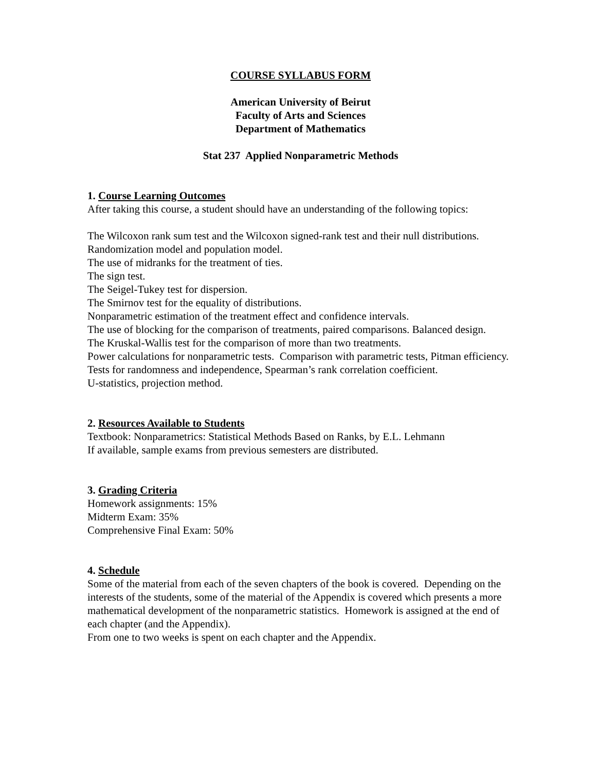COURSE SYLLABUS FORM
American University of Beirut
Faculty of Arts and Sciences
Department of Mathematics
Stat 237 Applied Nonparametric Methods
1. Course Learning Outcomes
After taking this course, a student should have an understanding of the following topics:
The Wilcoxon rank sum test and the Wilcoxon signed-rank test and their null distributions.
Randomization model and population model.
The use of midranks for the treatment of ties.
The sign test.
The Seigel-Tukey test for dispersion.
The Smirnov test for the equality of distributions.
Nonparametric estimation of the treatment effect and confidence intervals.
The use of blocking for the comparison of treatments, paired comparisons. Balanced design.
The Kruskal-Wallis test for the comparison of more than two treatments.
Power calculations for nonparametric tests. Comparison with parametric tests, Pitman efficiency.
Tests for randomness and independence, Spearman’s rank correlation coefficient.
U-statistics, projection method.
2. Resources Available to Students
Textbook: Nonparametrics: Statistical Methods Based on Ranks, by E.L. Lehmann
If available, sample exams from previous semesters are distributed.
3. Grading Criteria
Homework assignments: 15%
Midterm Exam: 35%
Comprehensive Final Exam: 50%
4. Schedule
Some of the material from each of the seven chapters of the book is covered. Depending on the interests of the students, some of the material of the Appendix is covered which presents a more mathematical development of the nonparametric statistics. Homework is assigned at the end of each chapter (and the Appendix).
From one to two weeks is spent on each chapter and the Appendix.